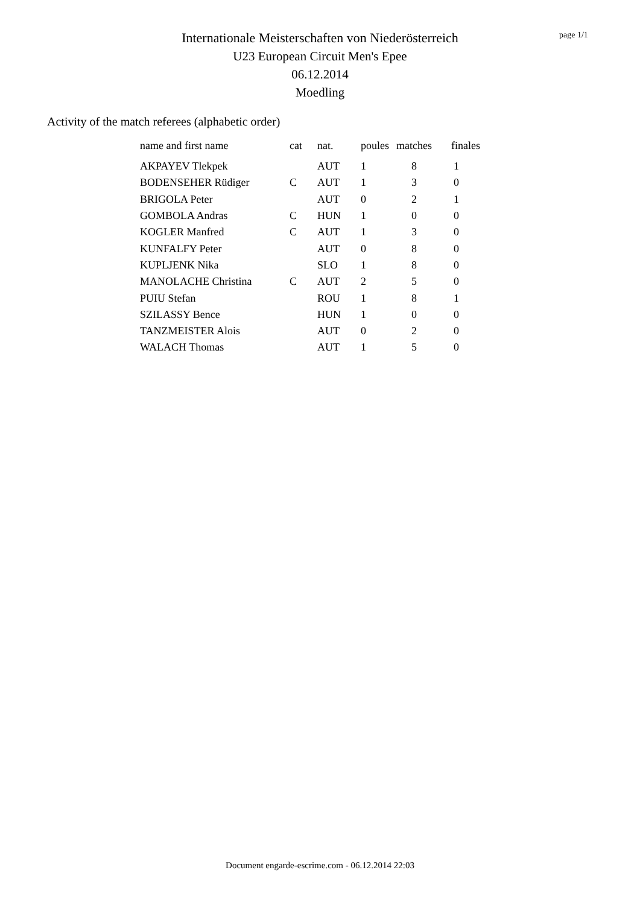Internationale Meisterschaften von Niederösterreich
U23 European Circuit Men's Epee
06.12.2014
Moedling
page 1/1
Activity of the match referees (alphabetic order)
| name and first name | cat | nat. | poules | matches | finales |
| --- | --- | --- | --- | --- | --- |
| AKPAYEV Tlekpek | | AUT | 1 | 8 | 1 |
| BODENSEHER Rüdiger | C | AUT | 1 | 3 | 0 |
| BRIGOLA Peter | | AUT | 0 | 2 | 1 |
| GOMBOLA Andras | C | HUN | 1 | 0 | 0 |
| KOGLER Manfred | C | AUT | 1 | 3 | 0 |
| KUNFALFY Peter | | AUT | 0 | 8 | 0 |
| KUPLJENK Nika | | SLO | 1 | 8 | 0 |
| MANOLACHE Christina | C | AUT | 2 | 5 | 0 |
| PUIU Stefan | | ROU | 1 | 8 | 1 |
| SZILASSY Bence | | HUN | 1 | 0 | 0 |
| TANZMEISTER Alois | | AUT | 0 | 2 | 0 |
| WALACH Thomas | | AUT | 1 | 5 | 0 |
Document engarde-escrime.com - 06.12.2014 22:03